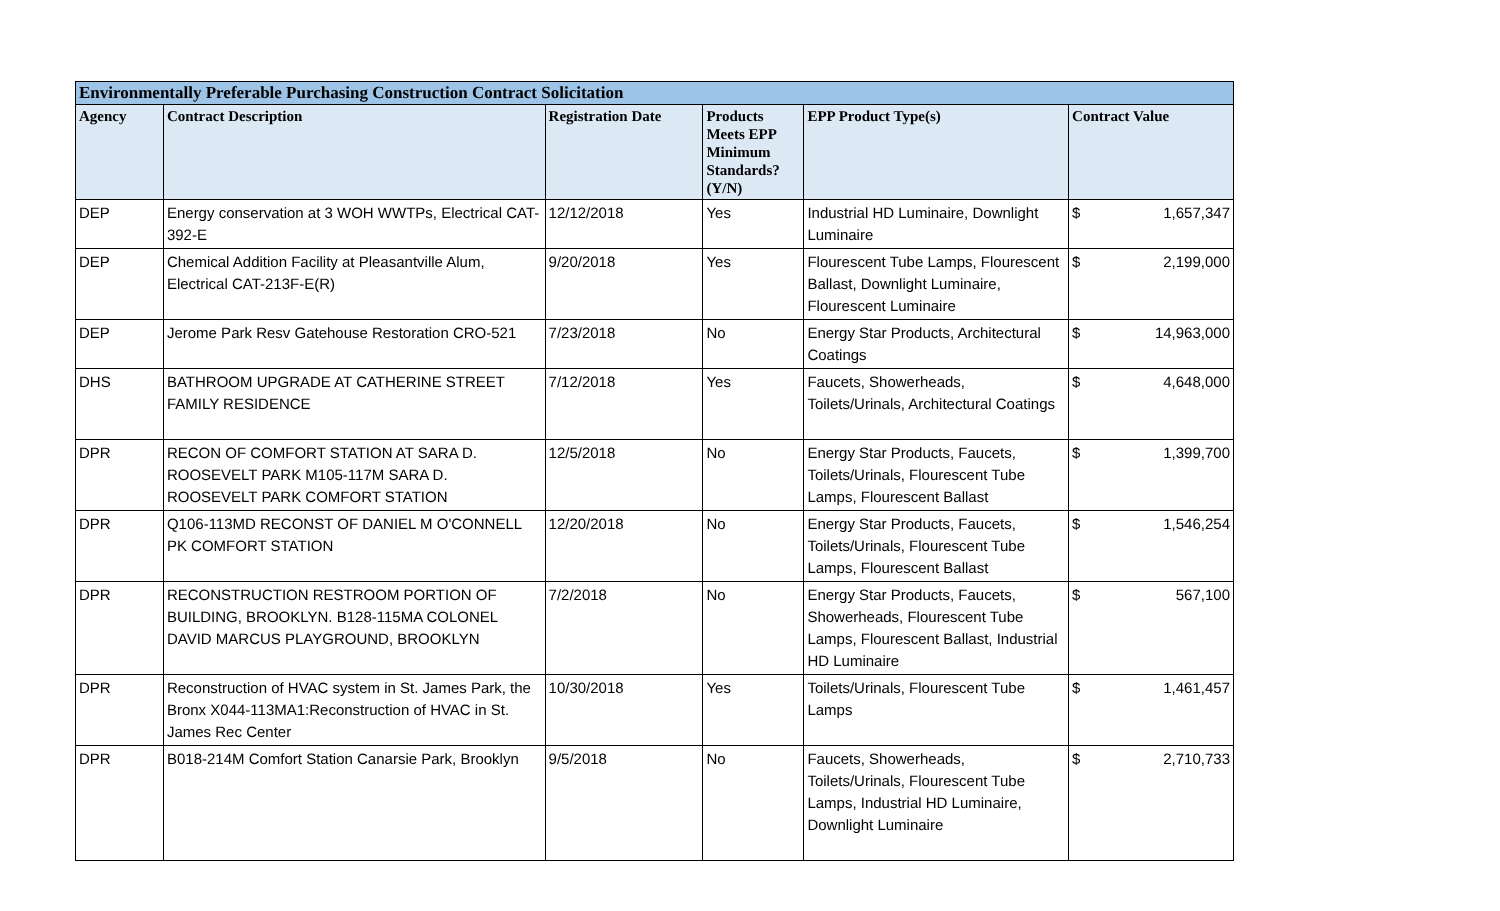| Environmentally Preferable Purchasing Construction Contract Solicitation | | | | | |
| --- | --- | --- | --- | --- | --- |
| Agency | Contract Description | Registration Date | Products Meets EPP Minimum Standards? (Y/N) | EPP Product Type(s) | Contract Value |
| DEP | Energy conservation at 3 WOH WWTPs, Electrical CAT-392-E | 12/12/2018 | Yes | Industrial HD Luminaire, Downlight Luminaire | $ 1,657,347 |
| DEP | Chemical Addition Facility at Pleasantville Alum, Electrical CAT-213F-E(R) | 9/20/2018 | Yes | Flourescent Tube Lamps, Flourescent Ballast, Downlight Luminaire, Flourescent Luminaire | $ 2,199,000 |
| DEP | Jerome Park Resv Gatehouse Restoration CRO-521 | 7/23/2018 | No | Energy Star Products, Architectural Coatings | $ 14,963,000 |
| DHS | BATHROOM UPGRADE AT CATHERINE STREET FAMILY RESIDENCE | 7/12/2018 | Yes | Faucets, Showerheads, Toilets/Urinals, Architectural Coatings | $ 4,648,000 |
| DPR | RECON OF COMFORT STATION AT SARA D. ROOSEVELT PARK M105-117M SARA D. ROOSEVELT PARK COMFORT STATION | 12/5/2018 | No | Energy Star Products, Faucets, Toilets/Urinals, Flourescent Tube Lamps, Flourescent Ballast | $ 1,399,700 |
| DPR | Q106-113MD RECONST OF DANIEL M O'CONNELL PK COMFORT STATION | 12/20/2018 | No | Energy Star Products, Faucets, Toilets/Urinals, Flourescent Tube Lamps, Flourescent Ballast | $ 1,546,254 |
| DPR | RECONSTRUCTION RESTROOM PORTION OF BUILDING, BROOKLYN. B128-115MA COLONEL DAVID MARCUS PLAYGROUND, BROOKLYN | 7/2/2018 | No | Energy Star Products, Faucets, Showerheads, Flourescent Tube Lamps, Flourescent Ballast, Industrial HD Luminaire | $ 567,100 |
| DPR | Reconstruction of HVAC system in St. James Park, the Bronx X044-113MA1:Reconstruction of HVAC in St. James Rec Center | 10/30/2018 | Yes | Toilets/Urinals, Flourescent Tube Lamps | $ 1,461,457 |
| DPR | B018-214M Comfort Station Canarsie Park, Brooklyn | 9/5/2018 | No | Faucets, Showerheads, Toilets/Urinals, Flourescent Tube Lamps, Industrial HD Luminaire, Downlight Luminaire | $ 2,710,733 |